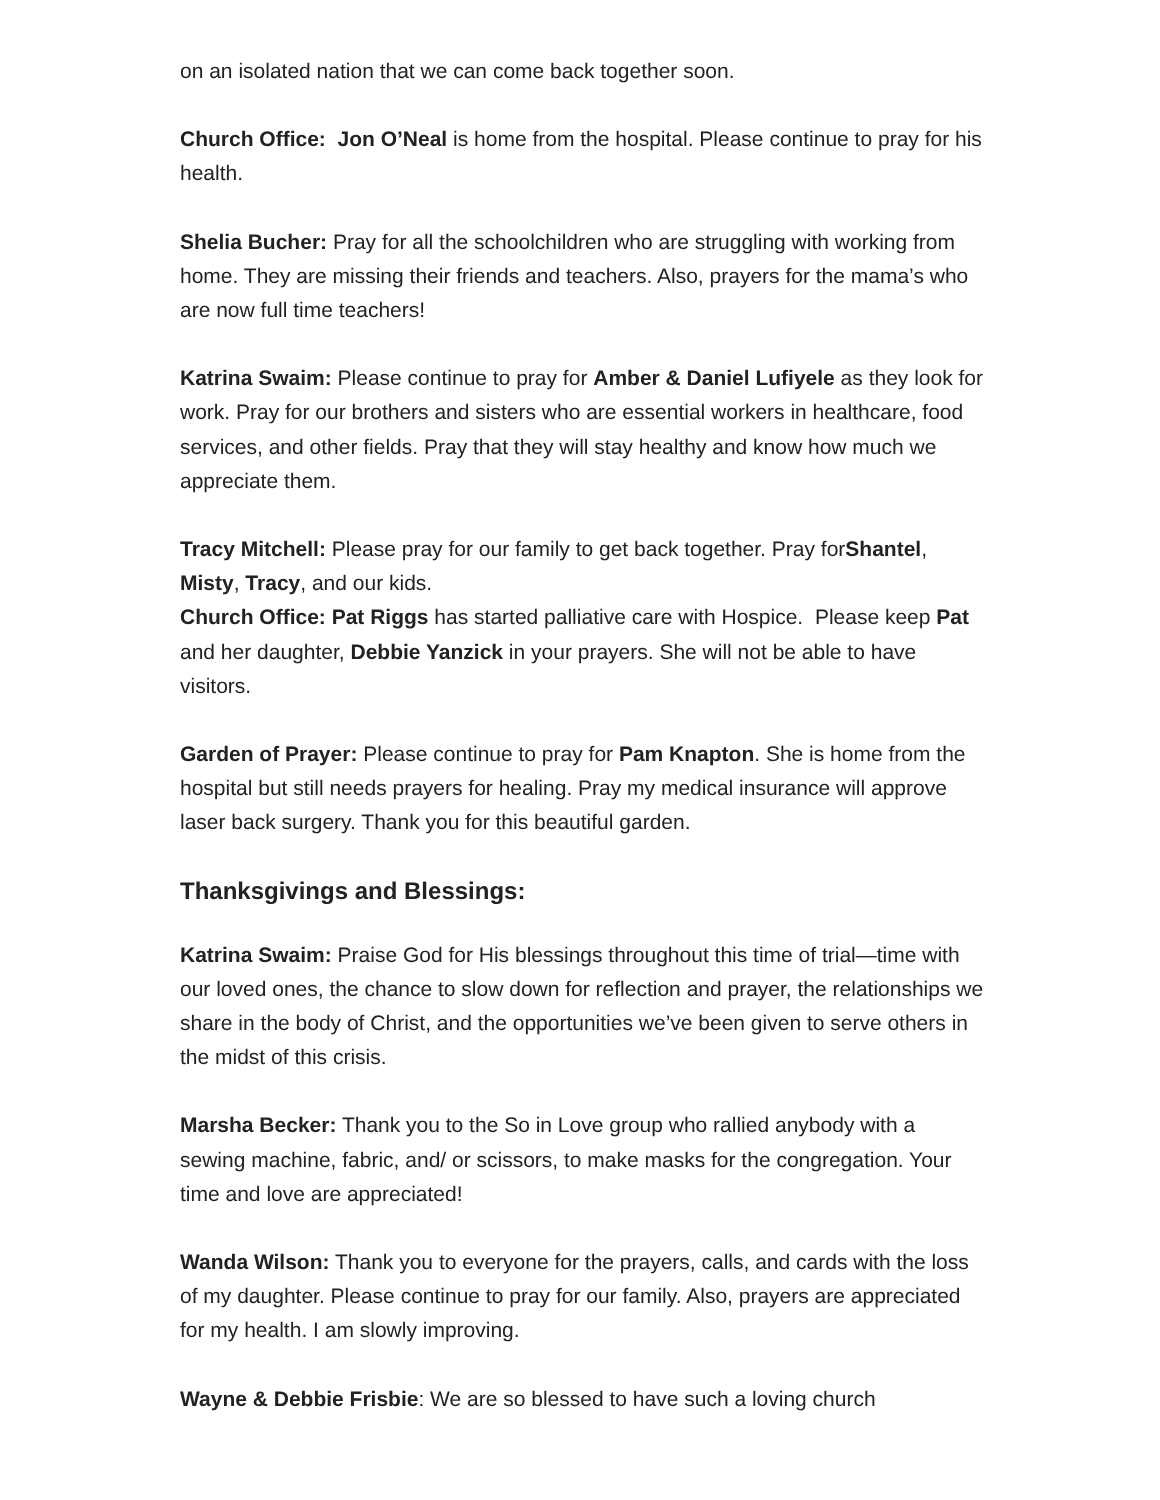on an isolated nation that we can come back together soon.
Church Office: Jon O’Neal is home from the hospital. Please continue to pray for his health.
Shelia Bucher: Pray for all the schoolchildren who are struggling with working from home. They are missing their friends and teachers. Also, prayers for the mama’s who are now full time teachers!
Katrina Swaim: Please continue to pray for Amber & Daniel Lufiyele as they look for work. Pray for our brothers and sisters who are essential workers in healthcare, food services, and other fields. Pray that they will stay healthy and know how much we appreciate them.
Tracy Mitchell: Please pray for our family to get back together. Pray forShantel, Misty, Tracy, and our kids.
Church Office: Pat Riggs has started palliative care with Hospice. Please keep Pat and her daughter, Debbie Yanzick in your prayers. She will not be able to have visitors.
Garden of Prayer: Please continue to pray for Pam Knapton. She is home from the hospital but still needs prayers for healing. Pray my medical insurance will approve laser back surgery. Thank you for this beautiful garden.
Thanksgivings and Blessings:
Katrina Swaim: Praise God for His blessings throughout this time of trial—time with our loved ones, the chance to slow down for reflection and prayer, the relationships we share in the body of Christ, and the opportunities we’ve been given to serve others in the midst of this crisis.
Marsha Becker: Thank you to the So in Love group who rallied anybody with a sewing machine, fabric, and/ or scissors, to make masks for the congregation. Your time and love are appreciated!
Wanda Wilson: Thank you to everyone for the prayers, calls, and cards with the loss of my daughter. Please continue to pray for our family. Also, prayers are appreciated for my health. I am slowly improving.
Wayne & Debbie Frisbie: We are so blessed to have such a loving church